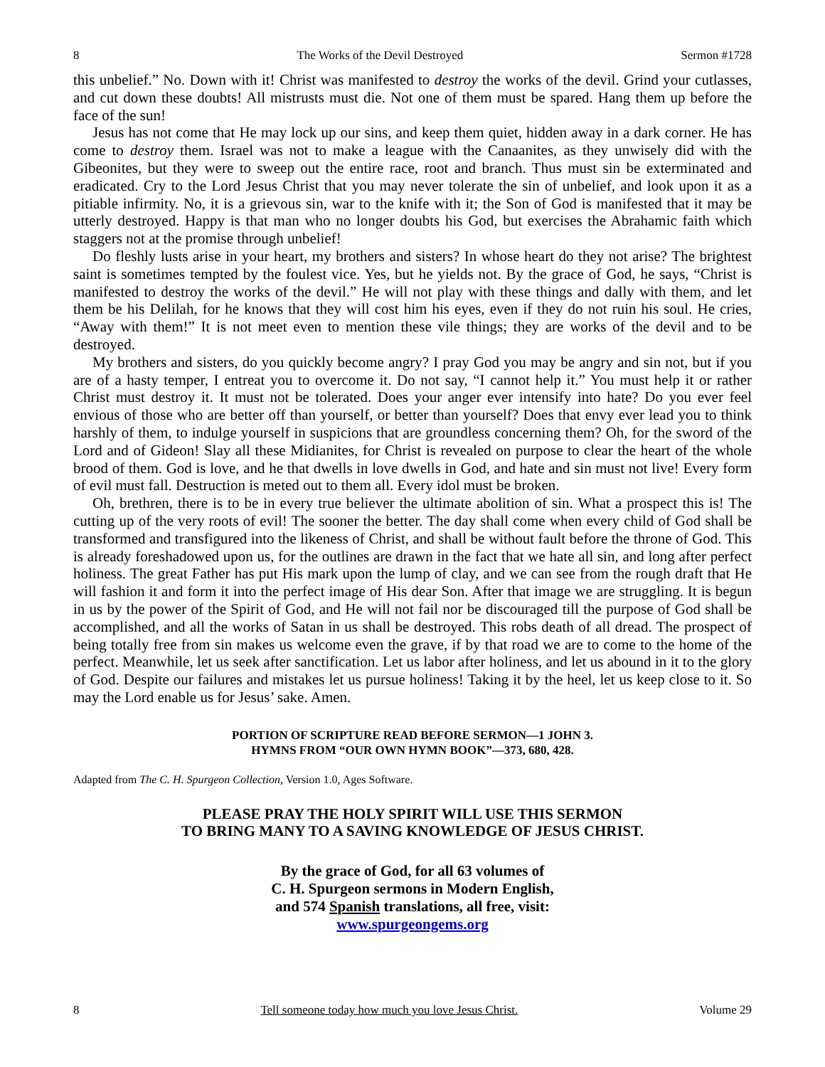8 The Works of the Devil Destroyed Sermon #1728
this unbelief.” No. Down with it! Christ was manifested to destroy the works of the devil. Grind your cutlasses, and cut down these doubts! All mistrusts must die. Not one of them must be spared. Hang them up before the face of the sun!
Jesus has not come that He may lock up our sins, and keep them quiet, hidden away in a dark corner. He has come to destroy them. Israel was not to make a league with the Canaanites, as they unwisely did with the Gibeonites, but they were to sweep out the entire race, root and branch. Thus must sin be exterminated and eradicated. Cry to the Lord Jesus Christ that you may never tolerate the sin of unbelief, and look upon it as a pitiable infirmity. No, it is a grievous sin, war to the knife with it; the Son of God is manifested that it may be utterly destroyed. Happy is that man who no longer doubts his God, but exercises the Abrahamic faith which staggers not at the promise through unbelief!
Do fleshly lusts arise in your heart, my brothers and sisters? In whose heart do they not arise? The brightest saint is sometimes tempted by the foulest vice. Yes, but he yields not. By the grace of God, he says, “Christ is manifested to destroy the works of the devil.” He will not play with these things and dally with them, and let them be his Delilah, for he knows that they will cost him his eyes, even if they do not ruin his soul. He cries, “Away with them!” It is not meet even to mention these vile things; they are works of the devil and to be destroyed.
My brothers and sisters, do you quickly become angry? I pray God you may be angry and sin not, but if you are of a hasty temper, I entreat you to overcome it. Do not say, “I cannot help it.” You must help it or rather Christ must destroy it. It must not be tolerated. Does your anger ever intensify into hate? Do you ever feel envious of those who are better off than yourself, or better than yourself? Does that envy ever lead you to think harshly of them, to indulge yourself in suspicions that are groundless concerning them? Oh, for the sword of the Lord and of Gideon! Slay all these Midianites, for Christ is revealed on purpose to clear the heart of the whole brood of them. God is love, and he that dwells in love dwells in God, and hate and sin must not live! Every form of evil must fall. Destruction is meted out to them all. Every idol must be broken.
Oh, brethren, there is to be in every true believer the ultimate abolition of sin. What a prospect this is! The cutting up of the very roots of evil! The sooner the better. The day shall come when every child of God shall be transformed and transfigured into the likeness of Christ, and shall be without fault before the throne of God. This is already foreshadowed upon us, for the outlines are drawn in the fact that we hate all sin, and long after perfect holiness. The great Father has put His mark upon the lump of clay, and we can see from the rough draft that He will fashion it and form it into the perfect image of His dear Son. After that image we are struggling. It is begun in us by the power of the Spirit of God, and He will not fail nor be discouraged till the purpose of God shall be accomplished, and all the works of Satan in us shall be destroyed. This robs death of all dread. The prospect of being totally free from sin makes us welcome even the grave, if by that road we are to come to the home of the perfect. Meanwhile, let us seek after sanctification. Let us labor after holiness, and let us abound in it to the glory of God. Despite our failures and mistakes let us pursue holiness! Taking it by the heel, let us keep close to it. So may the Lord enable us for Jesus’ sake. Amen.
PORTION OF SCRIPTURE READ BEFORE SERMON—1 JOHN 3.
HYMNS FROM “OUR OWN HYMN BOOK”—373, 680, 428.
Adapted from The C. H. Spurgeon Collection, Version 1.0, Ages Software.
PLEASE PRAY THE HOLY SPIRIT WILL USE THIS SERMON
TO BRING MANY TO A SAVING KNOWLEDGE OF JESUS CHRIST.
By the grace of God, for all 63 volumes of
C. H. Spurgeon sermons in Modern English,
and 574 Spanish translations, all free, visit:
www.spurgeongems.org
8 Tell someone today how much you love Jesus Christ. Volume 29